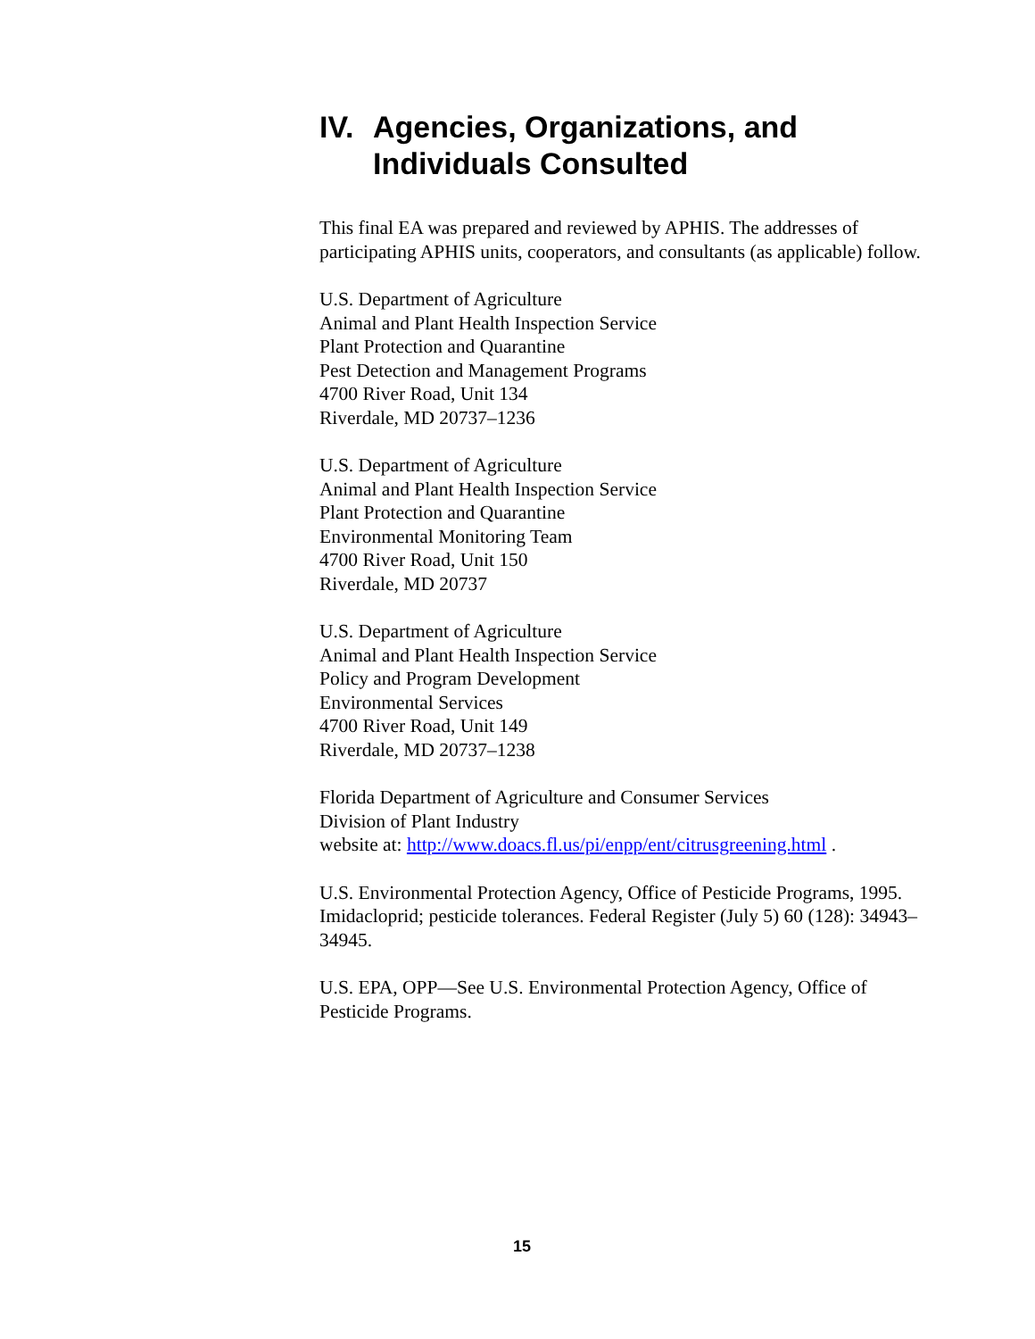IV. Agencies, Organizations, and Individuals Consulted
This final EA was prepared and reviewed by APHIS. The addresses of participating APHIS units, cooperators, and consultants (as applicable) follow.
U.S. Department of Agriculture
Animal and Plant Health Inspection Service
Plant Protection and Quarantine
Pest Detection and Management Programs
4700 River Road, Unit 134
Riverdale, MD 20737–1236
U.S. Department of Agriculture
Animal and Plant Health Inspection Service
Plant Protection and Quarantine
Environmental Monitoring Team
4700 River Road, Unit 150
Riverdale, MD 20737
U.S. Department of Agriculture
Animal and Plant Health Inspection Service
Policy and Program Development
Environmental Services
4700 River Road, Unit 149
Riverdale, MD 20737–1238
Florida Department of Agriculture and Consumer Services
Division of Plant Industry
website at: http://www.doacs.fl.us/pi/enpp/ent/citrusgreening.html .
U.S. Environmental Protection Agency, Office of Pesticide Programs, 1995. Imidacloprid; pesticide tolerances. Federal Register (July 5) 60 (128): 34943–34945.
U.S. EPA, OPP—See U.S. Environmental Protection Agency, Office of Pesticide Programs.
15